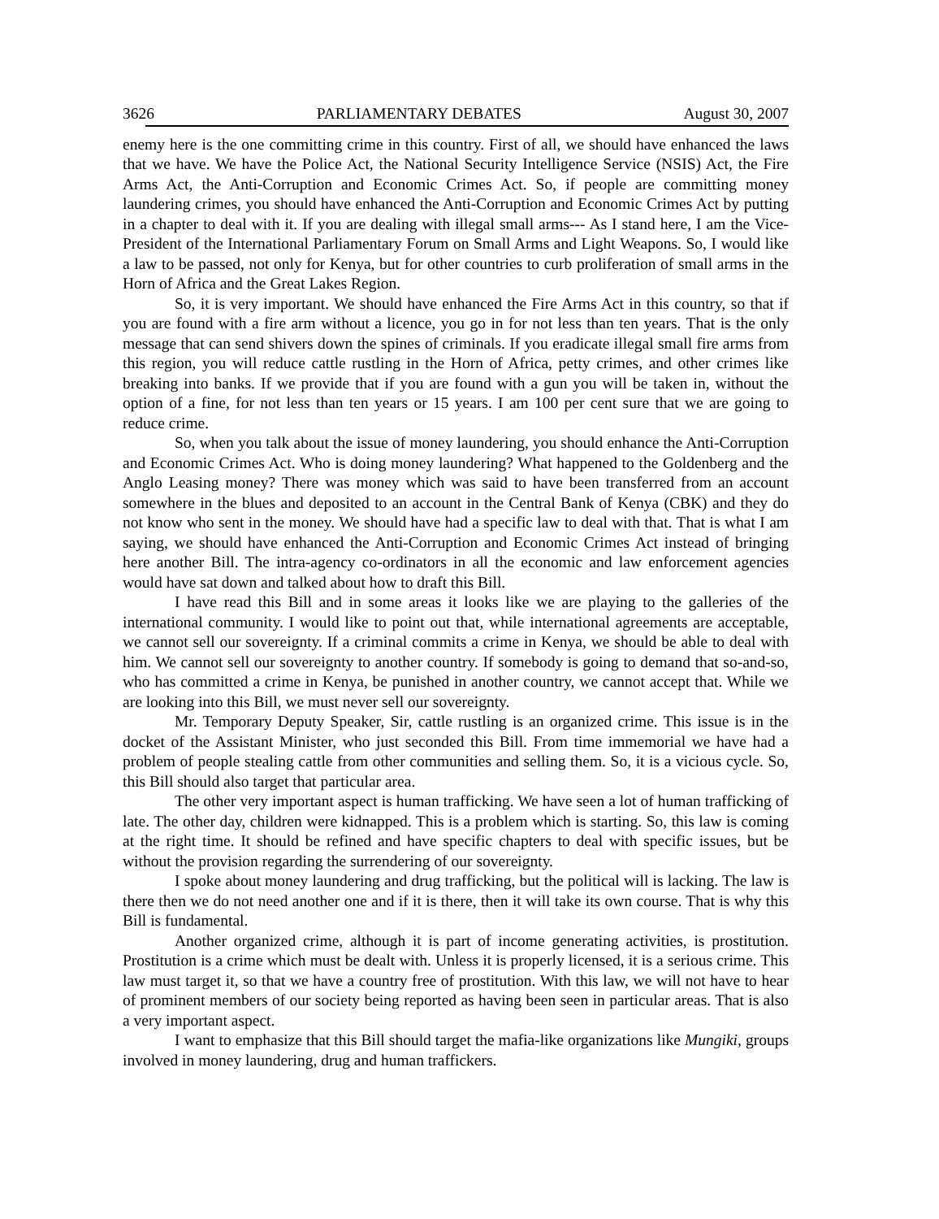3626 PARLIAMENTARY DEBATES August 30, 2007
enemy here is the one committing crime in this country. First of all, we should have enhanced the laws that we have. We have the Police Act, the National Security Intelligence Service (NSIS) Act, the Fire Arms Act, the Anti-Corruption and Economic Crimes Act. So, if people are committing money laundering crimes, you should have enhanced the Anti-Corruption and Economic Crimes Act by putting in a chapter to deal with it. If you are dealing with illegal small arms--- As I stand here, I am the Vice-President of the International Parliamentary Forum on Small Arms and Light Weapons. So, I would like a law to be passed, not only for Kenya, but for other countries to curb proliferation of small arms in the Horn of Africa and the Great Lakes Region.
So, it is very important. We should have enhanced the Fire Arms Act in this country, so that if you are found with a fire arm without a licence, you go in for not less than ten years. That is the only message that can send shivers down the spines of criminals. If you eradicate illegal small fire arms from this region, you will reduce cattle rustling in the Horn of Africa, petty crimes, and other crimes like breaking into banks. If we provide that if you are found with a gun you will be taken in, without the option of a fine, for not less than ten years or 15 years. I am 100 per cent sure that we are going to reduce crime.
So, when you talk about the issue of money laundering, you should enhance the Anti-Corruption and Economic Crimes Act. Who is doing money laundering? What happened to the Goldenberg and the Anglo Leasing money? There was money which was said to have been transferred from an account somewhere in the blues and deposited to an account in the Central Bank of Kenya (CBK) and they do not know who sent in the money. We should have had a specific law to deal with that. That is what I am saying, we should have enhanced the Anti-Corruption and Economic Crimes Act instead of bringing here another Bill. The intra-agency co-ordinators in all the economic and law enforcement agencies would have sat down and talked about how to draft this Bill.
I have read this Bill and in some areas it looks like we are playing to the galleries of the international community. I would like to point out that, while international agreements are acceptable, we cannot sell our sovereignty. If a criminal commits a crime in Kenya, we should be able to deal with him. We cannot sell our sovereignty to another country. If somebody is going to demand that so-and-so, who has committed a crime in Kenya, be punished in another country, we cannot accept that. While we are looking into this Bill, we must never sell our sovereignty.
Mr. Temporary Deputy Speaker, Sir, cattle rustling is an organized crime. This issue is in the docket of the Assistant Minister, who just seconded this Bill. From time immemorial we have had a problem of people stealing cattle from other communities and selling them. So, it is a vicious cycle. So, this Bill should also target that particular area.
The other very important aspect is human trafficking. We have seen a lot of human trafficking of late. The other day, children were kidnapped. This is a problem which is starting. So, this law is coming at the right time. It should be refined and have specific chapters to deal with specific issues, but be without the provision regarding the surrendering of our sovereignty.
I spoke about money laundering and drug trafficking, but the political will is lacking. The law is there then we do not need another one and if it is there, then it will take its own course. That is why this Bill is fundamental.
Another organized crime, although it is part of income generating activities, is prostitution. Prostitution is a crime which must be dealt with. Unless it is properly licensed, it is a serious crime. This law must target it, so that we have a country free of prostitution. With this law, we will not have to hear of prominent members of our society being reported as having been seen in particular areas. That is also a very important aspect.
I want to emphasize that this Bill should target the mafia-like organizations like Mungiki, groups involved in money laundering, drug and human traffickers.